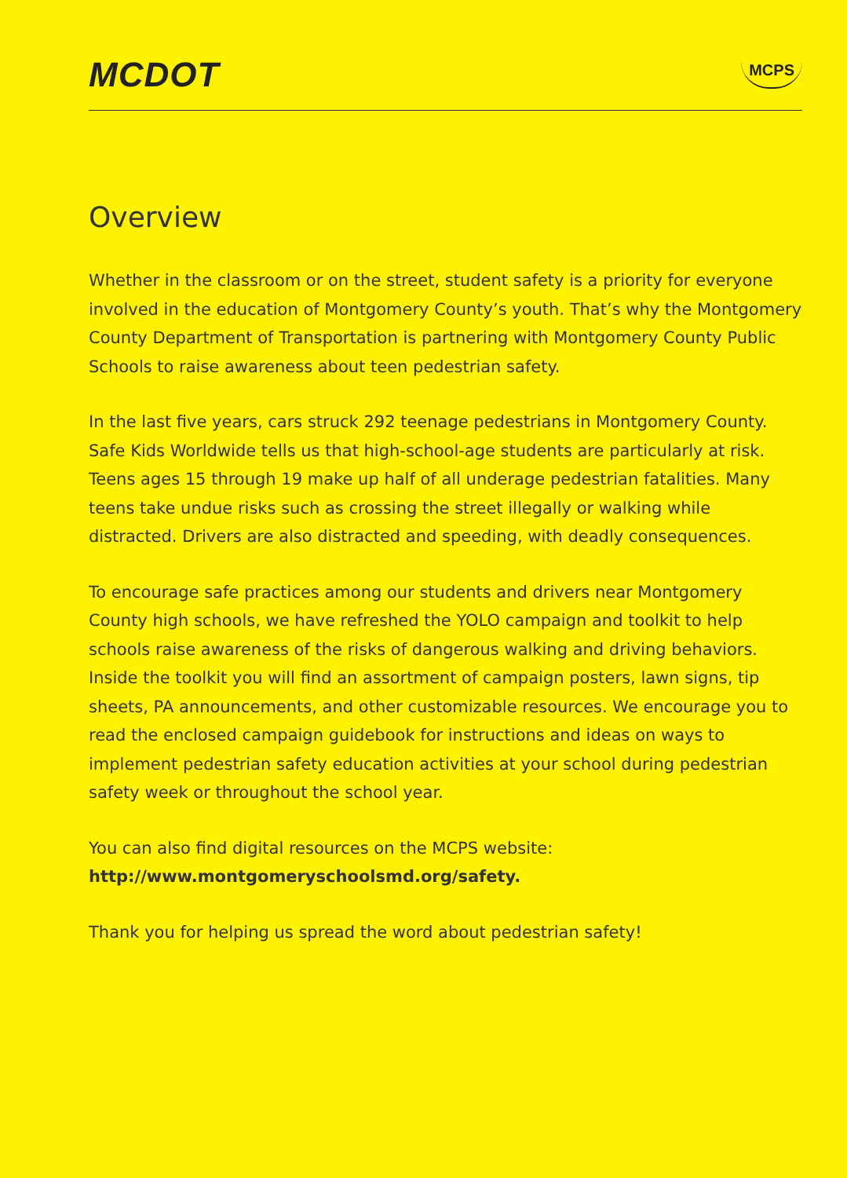MCDOT
MCPS
Overview
Whether in the classroom or on the street, student safety is a priority for everyone involved in the education of Montgomery County’s youth. That’s why the Montgomery County Department of Transportation is partnering with Montgomery County Public Schools to raise awareness about teen pedestrian safety.
In the last five years, cars struck 292 teenage pedestrians in Montgomery County. Safe Kids Worldwide tells us that high-school-age students are particularly at risk. Teens ages 15 through 19 make up half of all underage pedestrian fatalities. Many teens take undue risks such as crossing the street illegally or walking while distracted. Drivers are also distracted and speeding, with deadly consequences.
To encourage safe practices among our students and drivers near Montgomery County high schools, we have refreshed the YOLO campaign and toolkit to help schools raise awareness of the risks of dangerous walking and driving behaviors. Inside the toolkit you will find an assortment of campaign posters, lawn signs, tip sheets, PA announcements, and other customizable resources. We encourage you to read the enclosed campaign guidebook for instructions and ideas on ways to implement pedestrian safety education activities at your school during pedestrian safety week or throughout the school year.
You can also find digital resources on the MCPS website:
http://www.montgomeryschoolsmd.org/safety.
Thank you for helping us spread the word about pedestrian safety!